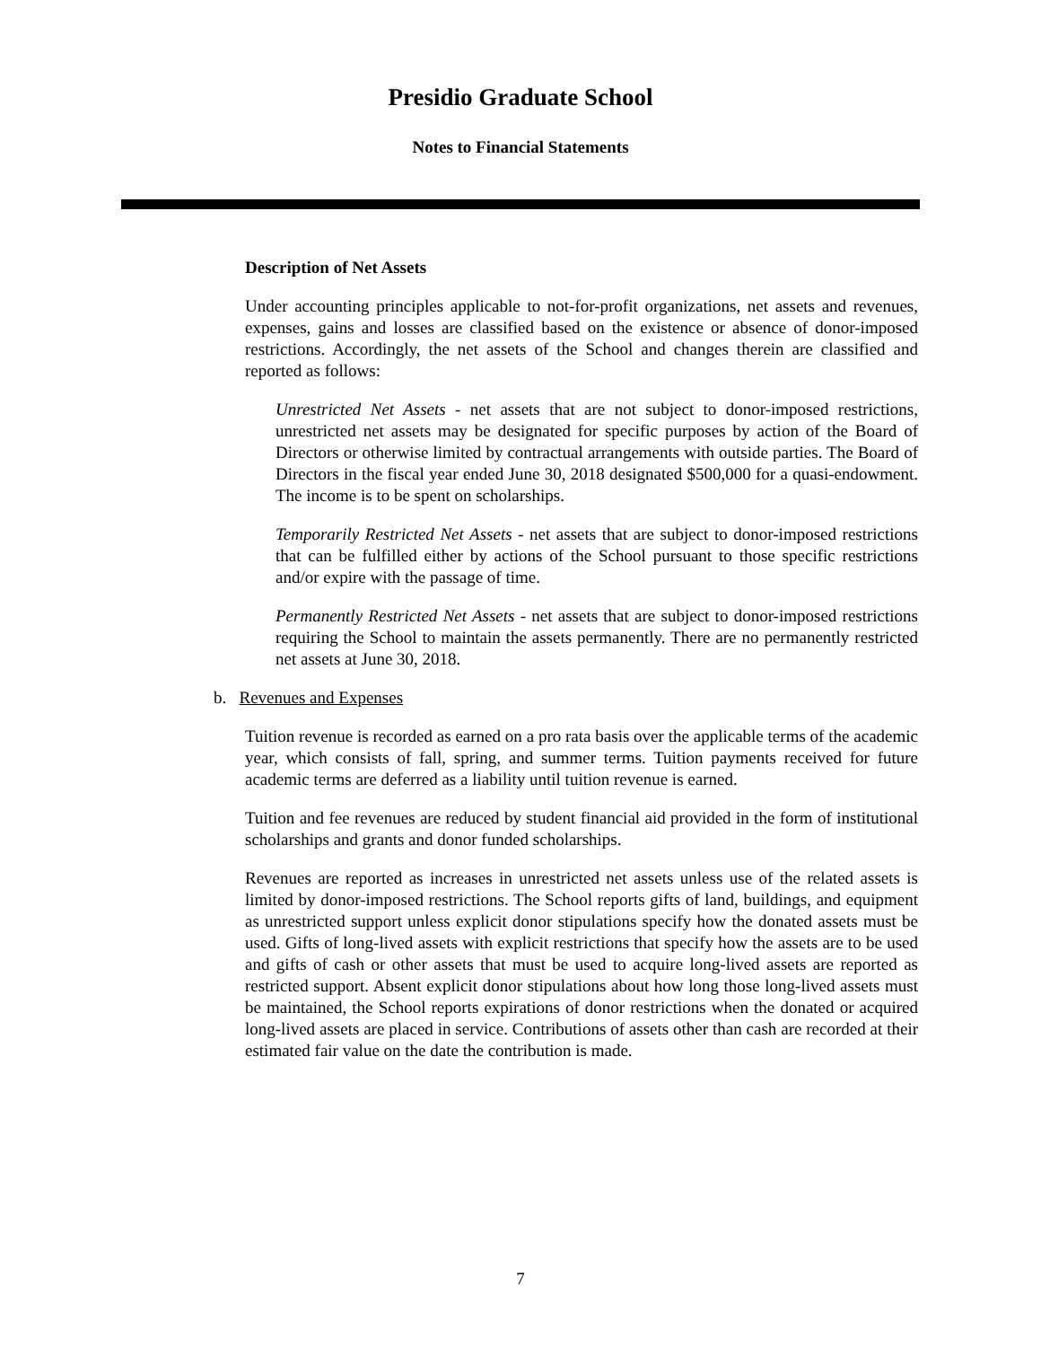Presidio Graduate School
Notes to Financial Statements
Description of Net Assets
Under accounting principles applicable to not-for-profit organizations, net assets and revenues, expenses, gains and losses are classified based on the existence or absence of donor-imposed restrictions. Accordingly, the net assets of the School and changes therein are classified and reported as follows:
Unrestricted Net Assets - net assets that are not subject to donor-imposed restrictions, unrestricted net assets may be designated for specific purposes by action of the Board of Directors or otherwise limited by contractual arrangements with outside parties. The Board of Directors in the fiscal year ended June 30, 2018 designated $500,000 for a quasi-endowment. The income is to be spent on scholarships.
Temporarily Restricted Net Assets - net assets that are subject to donor-imposed restrictions that can be fulfilled either by actions of the School pursuant to those specific restrictions and/or expire with the passage of time.
Permanently Restricted Net Assets - net assets that are subject to donor-imposed restrictions requiring the School to maintain the assets permanently. There are no permanently restricted net assets at June 30, 2018.
b. Revenues and Expenses
Tuition revenue is recorded as earned on a pro rata basis over the applicable terms of the academic year, which consists of fall, spring, and summer terms. Tuition payments received for future academic terms are deferred as a liability until tuition revenue is earned.
Tuition and fee revenues are reduced by student financial aid provided in the form of institutional scholarships and grants and donor funded scholarships.
Revenues are reported as increases in unrestricted net assets unless use of the related assets is limited by donor-imposed restrictions. The School reports gifts of land, buildings, and equipment as unrestricted support unless explicit donor stipulations specify how the donated assets must be used. Gifts of long-lived assets with explicit restrictions that specify how the assets are to be used and gifts of cash or other assets that must be used to acquire long-lived assets are reported as restricted support. Absent explicit donor stipulations about how long those long-lived assets must be maintained, the School reports expirations of donor restrictions when the donated or acquired long-lived assets are placed in service. Contributions of assets other than cash are recorded at their estimated fair value on the date the contribution is made.
7